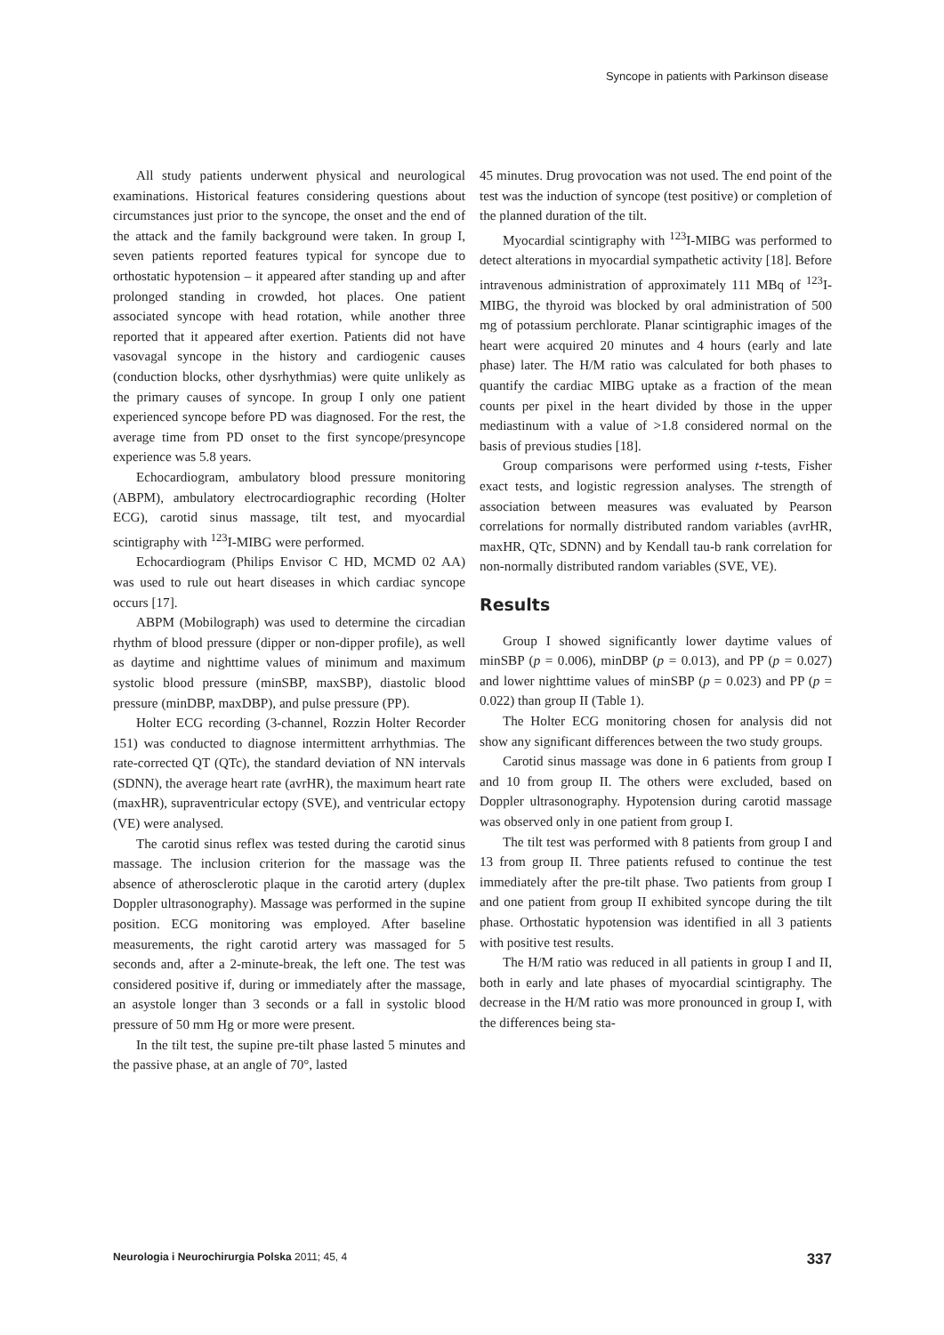Syncope in patients with Parkinson disease
All study patients underwent physical and neurological examinations. Historical features considering questions about circumstances just prior to the syncope, the onset and the end of the attack and the family background were taken. In group I, seven patients reported features typical for syncope due to orthostatic hypotension – it appeared after standing up and after prolonged standing in crowded, hot places. One patient associated syncope with head rotation, while another three reported that it appeared after exertion. Patients did not have vasovagal syncope in the history and cardiogenic causes (conduction blocks, other dysrhythmias) were quite unlikely as the primary causes of syncope. In group I only one patient experienced syncope before PD was diagnosed. For the rest, the average time from PD onset to the first syncope/presyncope experience was 5.8 years.
Echocardiogram, ambulatory blood pressure monitoring (ABPM), ambulatory electrocardiographic recording (Holter ECG), carotid sinus massage, tilt test, and myocardial scintigraphy with <sup>123</sup>I-MIBG were performed.
Echocardiogram (Philips Envisor C HD, MCMD 02 AA) was used to rule out heart diseases in which cardiac syncope occurs [17].
ABPM (Mobilograph) was used to determine the circadian rhythm of blood pressure (dipper or non-dipper profile), as well as daytime and nighttime values of minimum and maximum systolic blood pressure (minSBP, maxSBP), diastolic blood pressure (minDBP, maxDBP), and pulse pressure (PP).
Holter ECG recording (3-channel, Rozzin Holter Recorder 151) was conducted to diagnose intermittent arrhythmias. The rate-corrected QT (QTc), the standard deviation of NN intervals (SDNN), the average heart rate (avrHR), the maximum heart rate (maxHR), supraventricular ectopy (SVE), and ventricular ectopy (VE) were analysed.
The carotid sinus reflex was tested during the carotid sinus massage. The inclusion criterion for the massage was the absence of atherosclerotic plaque in the carotid artery (duplex Doppler ultrasonography). Massage was performed in the supine position. ECG monitoring was employed. After baseline measurements, the right carotid artery was massaged for 5 seconds and, after a 2-minute-break, the left one. The test was considered positive if, during or immediately after the massage, an asystole longer than 3 seconds or a fall in systolic blood pressure of 50 mm Hg or more were present.
In the tilt test, the supine pre-tilt phase lasted 5 minutes and the passive phase, at an angle of 70°, lasted
45 minutes. Drug provocation was not used. The end point of the test was the induction of syncope (test positive) or completion of the planned duration of the tilt.
Myocardial scintigraphy with <sup>123</sup>I-MIBG was performed to detect alterations in myocardial sympathetic activity [18]. Before intravenous administration of approximately 111 MBq of <sup>123</sup>I-MIBG, the thyroid was blocked by oral administration of 500 mg of potassium perchlorate. Planar scintigraphic images of the heart were acquired 20 minutes and 4 hours (early and late phase) later. The H/M ratio was calculated for both phases to quantify the cardiac MIBG uptake as a fraction of the mean counts per pixel in the heart divided by those in the upper mediastinum with a value of >1.8 considered normal on the basis of previous studies [18].
Group comparisons were performed using t-tests, Fisher exact tests, and logistic regression analyses. The strength of association between measures was evaluated by Pearson correlations for normally distributed random variables (avrHR, maxHR, QTc, SDNN) and by Kendall tau-b rank correlation for non-normally distributed random variables (SVE, VE).
Results
Group I showed significantly lower daytime values of minSBP (p = 0.006), minDBP (p = 0.013), and PP (p = 0.027) and lower nighttime values of minSBP (p = 0.023) and PP (p = 0.022) than group II (Table 1).
The Holter ECG monitoring chosen for analysis did not show any significant differences between the two study groups.
Carotid sinus massage was done in 6 patients from group I and 10 from group II. The others were excluded, based on Doppler ultrasonography. Hypotension during carotid massage was observed only in one patient from group I.
The tilt test was performed with 8 patients from group I and 13 from group II. Three patients refused to continue the test immediately after the pre-tilt phase. Two patients from group I and one patient from group II exhibited syncope during the tilt phase. Orthostatic hypotension was identified in all 3 patients with positive test results.
The H/M ratio was reduced in all patients in group I and II, both in early and late phases of myocardial scintigraphy. The decrease in the H/M ratio was more pronounced in group I, with the differences being sta-
Neurologia i Neurochirurgia Polska 2011; 45, 4 337